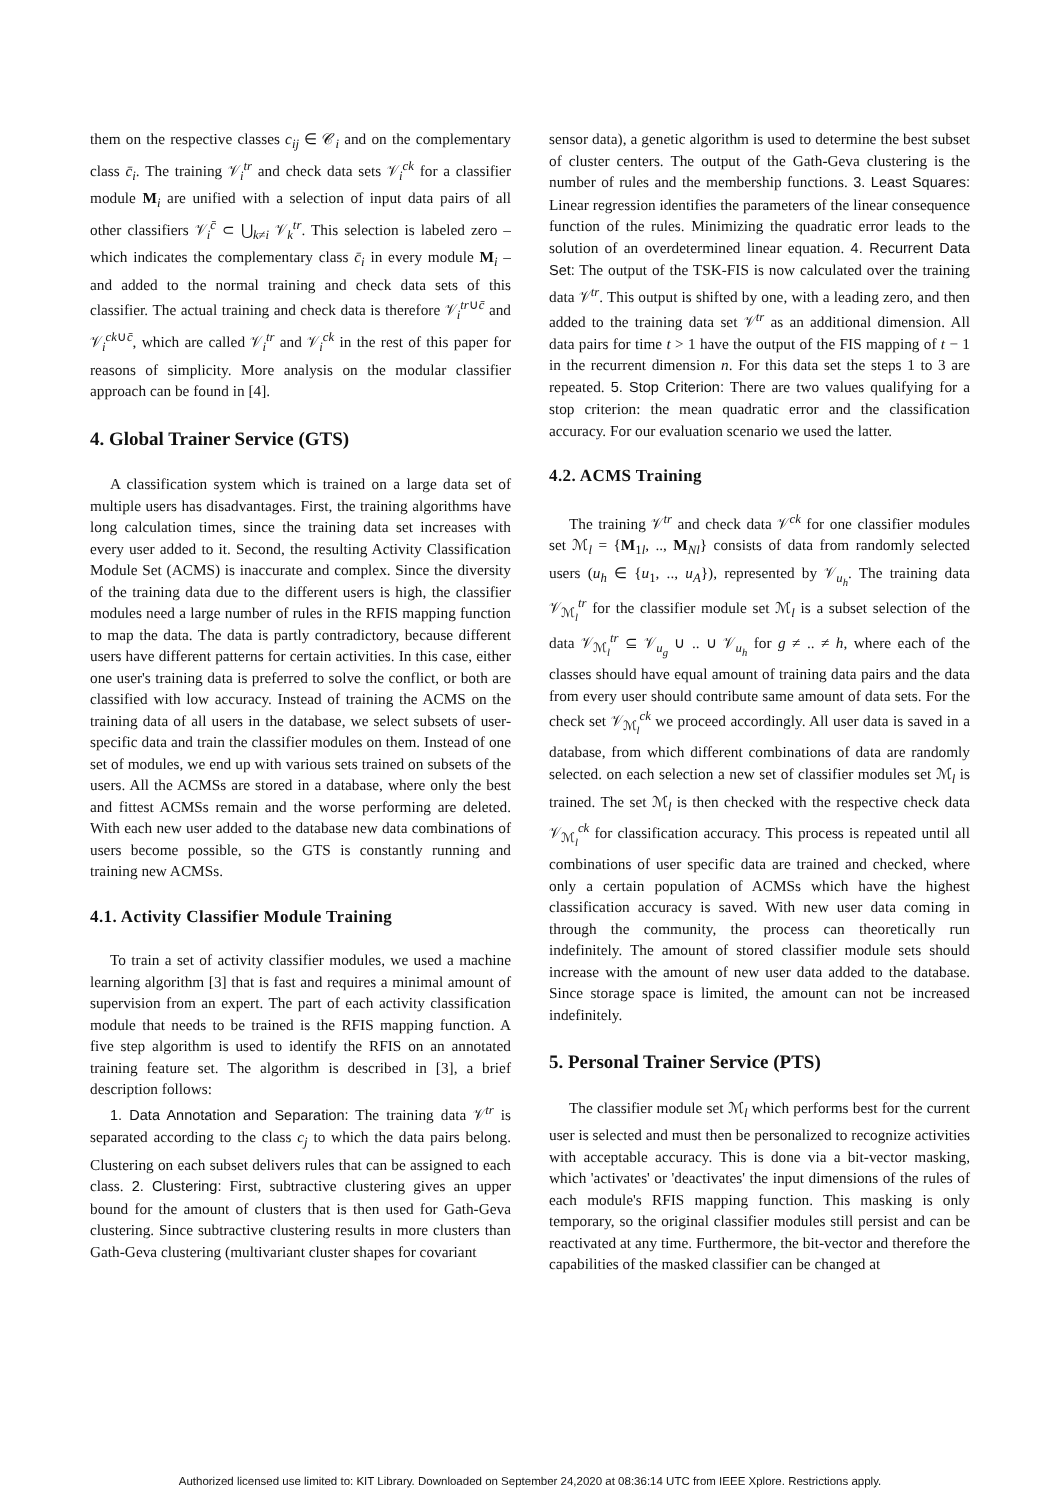them on the respective classes c<sub>ij</sub> ∈ 𝒞<sub>i</sub> and on the complementary class c̄<sub>i</sub>. The training 𝒱<sub>i</sub><sup>tr</sup> and check data sets 𝒱<sub>i</sub><sup>ck</sup> for a classifier module M<sub>i</sub> are unified with a selection of input data pairs of all other classifiers 𝒱<sub>i</sub><sup>c̄</sup> ⊂ ⋃<sub>k≠i</sub> 𝒱<sub>k</sub><sup>tr</sup>. This selection is labeled zero – which indicates the complementary class c̄<sub>i</sub> in every module M<sub>i</sub> – and added to the normal training and check data sets of this classifier. The actual training and check data is therefore 𝒱<sub>i</sub><sup>tr∪c̄</sup> and 𝒱<sub>i</sub><sup>ck∪c̄</sup>, which are called 𝒱<sub>i</sub><sup>tr</sup> and 𝒱<sub>i</sub><sup>ck</sup> in the rest of this paper for reasons of simplicity. More analysis on the modular classifier approach can be found in [4].
4. Global Trainer Service (GTS)
A classification system which is trained on a large data set of multiple users has disadvantages. First, the training algorithms have long calculation times, since the training data set increases with every user added to it. Second, the resulting Activity Classification Module Set (ACMS) is inaccurate and complex. Since the diversity of the training data due to the different users is high, the classifier modules need a large number of rules in the RFIS mapping function to map the data. The data is partly contradictory, because different users have different patterns for certain activities. In this case, either one user's training data is preferred to solve the conflict, or both are classified with low accuracy. Instead of training the ACMS on the training data of all users in the database, we select subsets of user-specific data and train the classifier modules on them. Instead of one set of modules, we end up with various sets trained on subsets of the users. All the ACMSs are stored in a database, where only the best and fittest ACMSs remain and the worse performing are deleted. With each new user added to the database new data combinations of users become possible, so the GTS is constantly running and training new ACMSs.
4.1. Activity Classifier Module Training
To train a set of activity classifier modules, we used a machine learning algorithm [3] that is fast and requires a minimal amount of supervision from an expert. The part of each activity classification module that needs to be trained is the RFIS mapping function. A five step algorithm is used to identify the RFIS on an annotated training feature set. The algorithm is described in [3], a brief description follows:
1. Data Annotation and Separation: The training data 𝒱<sup>tr</sup> is separated according to the class c<sub>j</sub> to which the data pairs belong. Clustering on each subset delivers rules that can be assigned to each class. 2. Clustering: First, subtractive clustering gives an upper bound for the amount of clusters that is then used for Gath-Geva clustering. Since subtractive clustering results in more clusters than Gath-Geva clustering (multivariant cluster shapes for covariant
sensor data), a genetic algorithm is used to determine the best subset of cluster centers. The output of the Gath-Geva clustering is the number of rules and the membership functions. 3. Least Squares: Linear regression identifies the parameters of the linear consequence function of the rules. Minimizing the quadratic error leads to the solution of an overdetermined linear equation. 4. Recurrent Data Set: The output of the TSK-FIS is now calculated over the training data 𝒱<sup>tr</sup>. This output is shifted by one, with a leading zero, and then added to the training data set 𝒱<sup>tr</sup> as an additional dimension. All data pairs for time t > 1 have the output of the FIS mapping of t − 1 in the recurrent dimension n. For this data set the steps 1 to 3 are repeated. 5. Stop Criterion: There are two values qualifying for a stop criterion: the mean quadratic error and the classification accuracy. For our evaluation scenario we used the latter.
4.2. ACMS Training
The training 𝒱<sup>tr</sup> and check data 𝒱<sup>ck</sup> for one classifier modules set ℳ<sub>l</sub> = {M<sub>1l</sub>, .., M<sub>Nl</sub>} consists of data from randomly selected users (u<sub>h</sub> ∈ {u<sub>1</sub>, .., u<sub>A</sub>}), represented by 𝒱<sub>u<sub>h</sub></sub>. The training data 𝒱<sub>ℳ<sub>l</sub></sub><sup>tr</sup> for the classifier module set ℳ<sub>l</sub> is a subset selection of the data 𝒱<sub>ℳ<sub>l</sub></sub><sup>tr</sup> ⊆ 𝒱<sub>u<sub>g</sub></sub> ∪ .. ∪ 𝒱<sub>u<sub>h</sub></sub> for g ≠ .. ≠ h, where each of the classes should have equal amount of training data pairs and the data from every user should contribute same amount of data sets. For the check set 𝒱<sub>ℳ<sub>l</sub></sub><sup>ck</sup> we proceed accordingly. All user data is saved in a database, from which different combinations of data are randomly selected. on each selection a new set of classifier modules set ℳ<sub>l</sub> is trained. The set ℳ<sub>l</sub> is then checked with the respective check data 𝒱<sub>ℳ<sub>l</sub></sub><sup>ck</sup> for classification accuracy. This process is repeated until all combinations of user specific data are trained and checked, where only a certain population of ACMSs which have the highest classification accuracy is saved. With new user data coming in through the community, the process can theoretically run indefinitely. The amount of stored classifier module sets should increase with the amount of new user data added to the database. Since storage space is limited, the amount can not be increased indefinitely.
5. Personal Trainer Service (PTS)
The classifier module set ℳ<sub>l</sub> which performs best for the current user is selected and must then be personalized to recognize activities with acceptable accuracy. This is done via a bit-vector masking, which 'activates' or 'deactivates' the input dimensions of the rules of each module's RFIS mapping function. This masking is only temporary, so the original classifier modules still persist and can be reactivated at any time. Furthermore, the bit-vector and therefore the capabilities of the masked classifier can be changed at
Authorized licensed use limited to: KIT Library. Downloaded on September 24,2020 at 08:36:14 UTC from IEEE Xplore. Restrictions apply.